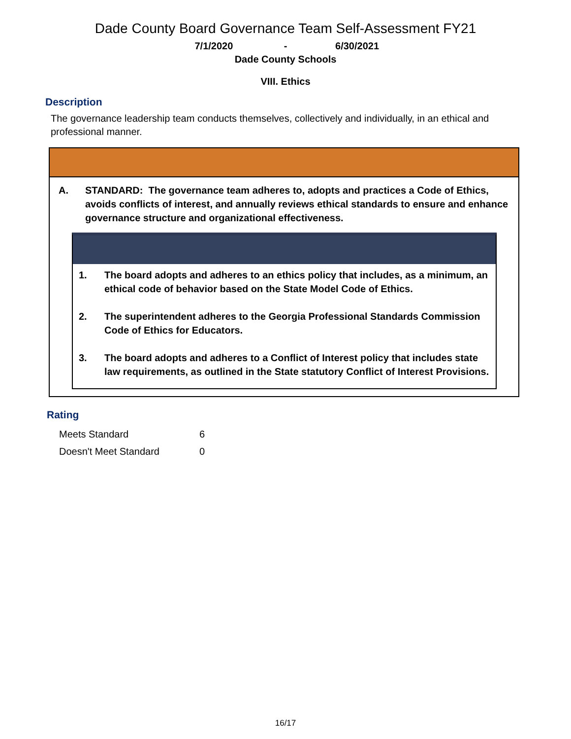Dade County Board Governance Team Self-Assessment FY21
7/1/2020 - 6/30/2021
Dade County Schools
VIII. Ethics
Description
The governance leadership team conducts themselves, collectively and individually, in an ethical and professional manner.
A. STANDARD: The governance team adheres to, adopts and practices a Code of Ethics, avoids conflicts of interest, and annually reviews ethical standards to ensure and enhance governance structure and organizational effectiveness.
1. The board adopts and adheres to an ethics policy that includes, as a minimum, an ethical code of behavior based on the State Model Code of Ethics.
2. The superintendent adheres to the Georgia Professional Standards Commission Code of Ethics for Educators.
3. The board adopts and adheres to a Conflict of Interest policy that includes state law requirements, as outlined in the State statutory Conflict of Interest Provisions.
Rating
| Meets Standard | 6 |
| Doesn't Meet Standard | 0 |
16/17